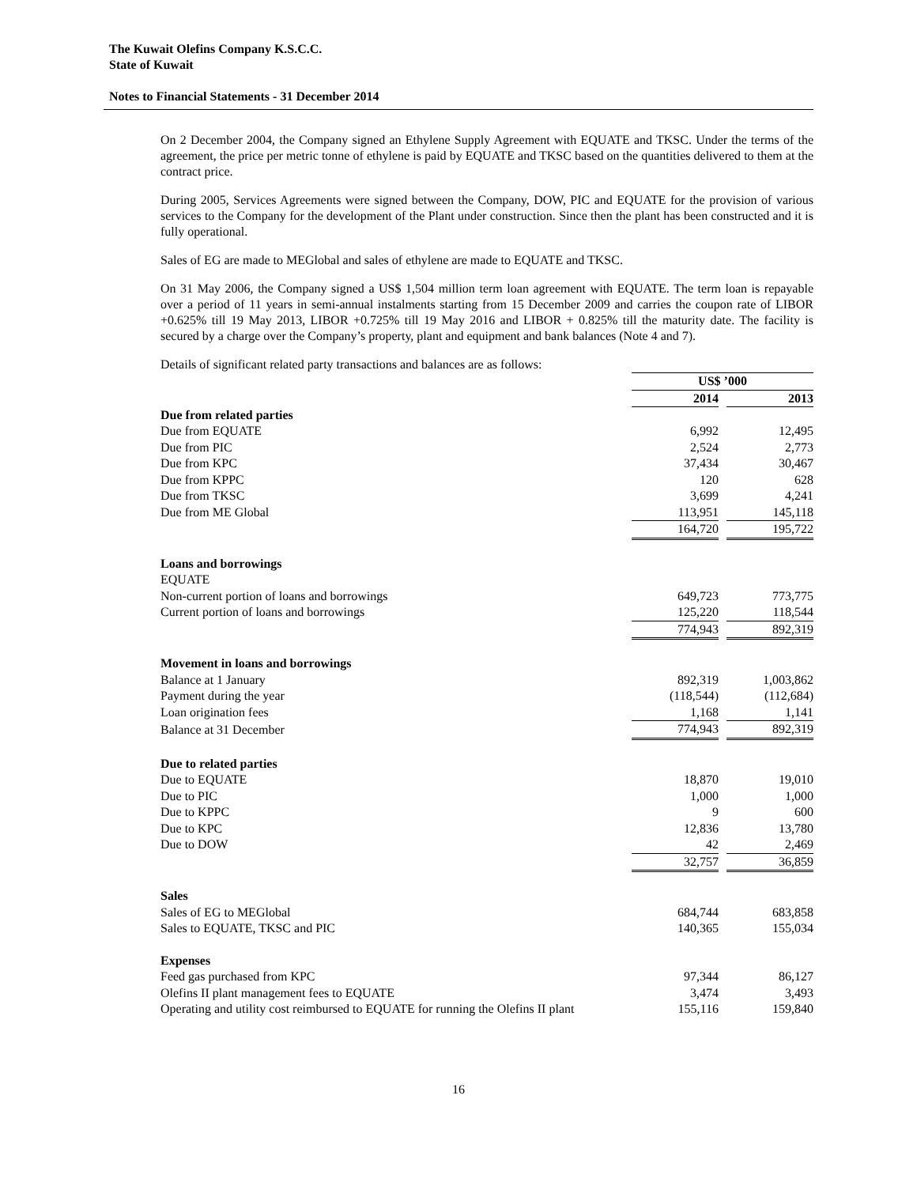The Kuwait Olefins Company K.S.C.C.
State of Kuwait
Notes to Financial Statements - 31 December 2014
On 2 December 2004, the Company signed an Ethylene Supply Agreement with EQUATE and TKSC. Under the terms of the agreement, the price per metric tonne of ethylene is paid by EQUATE and TKSC based on the quantities delivered to them at the contract price.
During 2005, Services Agreements were signed between the Company, DOW, PIC and EQUATE for the provision of various services to the Company for the development of the Plant under construction. Since then the plant has been constructed and it is fully operational.
Sales of EG are made to MEGlobal and sales of ethylene are made to EQUATE and TKSC.
On 31 May 2006, the Company signed a US$ 1,504 million term loan agreement with EQUATE. The term loan is repayable over a period of 11 years in semi-annual instalments starting from 15 December 2009 and carries the coupon rate of LIBOR +0.625% till 19 May 2013, LIBOR +0.725% till 19 May 2016 and LIBOR + 0.825% till the maturity date. The facility is secured by a charge over the Company’s property, plant and equipment and bank balances (Note 4 and 7).
Details of significant related party transactions and balances are as follows:
| | US$ ’000 | | |
| | 2014 | | 2013 |
| Due from related parties | | | |
| Due from EQUATE | 6,992 | | 12,495 |
| Due from PIC | 2,524 | | 2,773 |
| Due from KPC | 37,434 | | 30,467 |
| Due from KPPC | 120 | | 628 |
| Due from TKSC | 3,699 | | 4,241 |
| Due from ME Global | 113,951 | | 145,118 |
| | 164,720 | | 195,722 |
| Loans and borrowings | | | |
| EQUATE | | | |
| Non-current portion of loans and borrowings | 649,723 | | 773,775 |
| Current portion of loans and borrowings | 125,220 | | 118,544 |
| | 774,943 | | 892,319 |
| Movement in loans and borrowings | | | |
| Balance at 1 January | 892,319 | | 1,003,862 |
| Payment during the year | (118,544) | | (112,684) |
| Loan origination fees | 1,168 | | 1,141 |
| Balance at 31 December | 774,943 | | 892,319 |
| Due to related parties | | | |
| Due to EQUATE | 18,870 | | 19,010 |
| Due to PIC | 1,000 | | 1,000 |
| Due to KPPC | 9 | | 600 |
| Due to KPC | 12,836 | | 13,780 |
| Due to DOW | 42 | | 2,469 |
| | 32,757 | | 36,859 |
| Sales | | | |
| Sales of EG to MEGlobal | 684,744 | | 683,858 |
| Sales to EQUATE, TKSC and PIC | 140,365 | | 155,034 |
| Expenses | | | |
| Feed gas purchased from KPC | 97,344 | | 86,127 |
| Olefins II plant management fees to EQUATE | 3,474 | | 3,493 |
| Operating and utility cost reimbursed to EQUATE for running the Olefins II plant | 155,116 | | 159,840 |
16